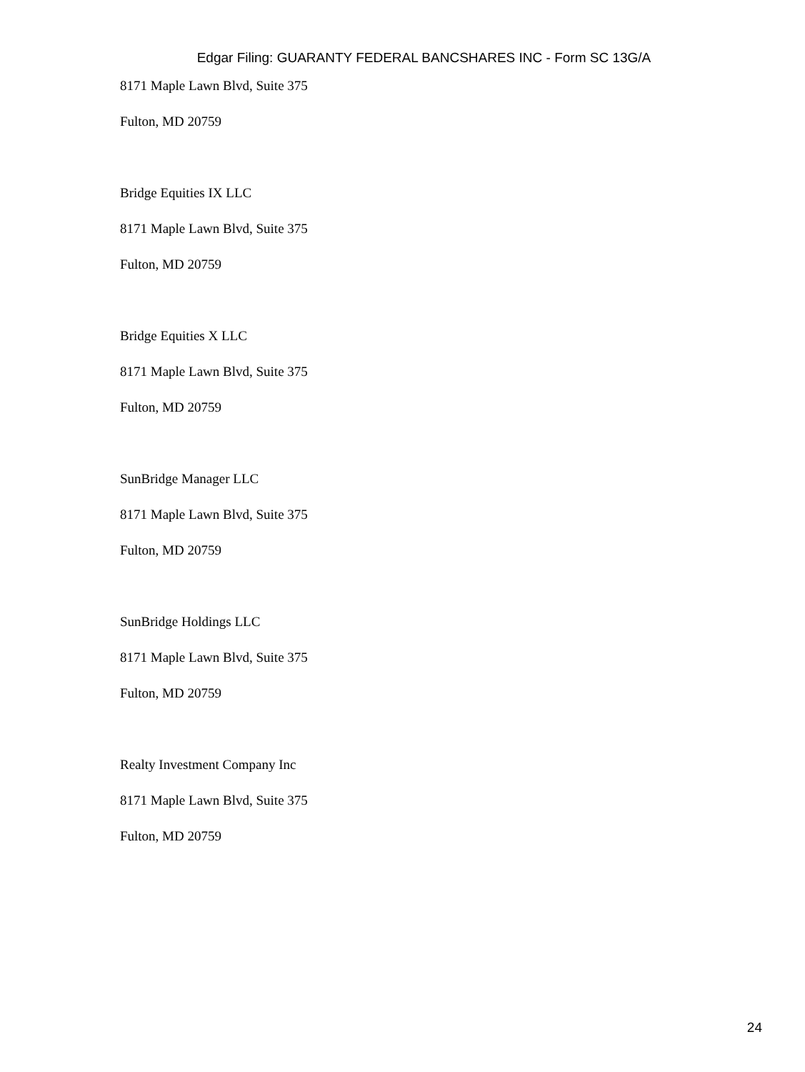Edgar Filing: GUARANTY FEDERAL BANCSHARES INC - Form SC 13G/A
8171 Maple Lawn Blvd, Suite 375
Fulton, MD 20759
Bridge Equities IX LLC
8171 Maple Lawn Blvd, Suite 375
Fulton, MD 20759
Bridge Equities X LLC
8171 Maple Lawn Blvd, Suite 375
Fulton, MD 20759
SunBridge Manager LLC
8171 Maple Lawn Blvd, Suite 375
Fulton, MD 20759
SunBridge Holdings LLC
8171 Maple Lawn Blvd, Suite 375
Fulton, MD 20759
Realty Investment Company Inc
8171 Maple Lawn Blvd, Suite 375
Fulton, MD 20759
24